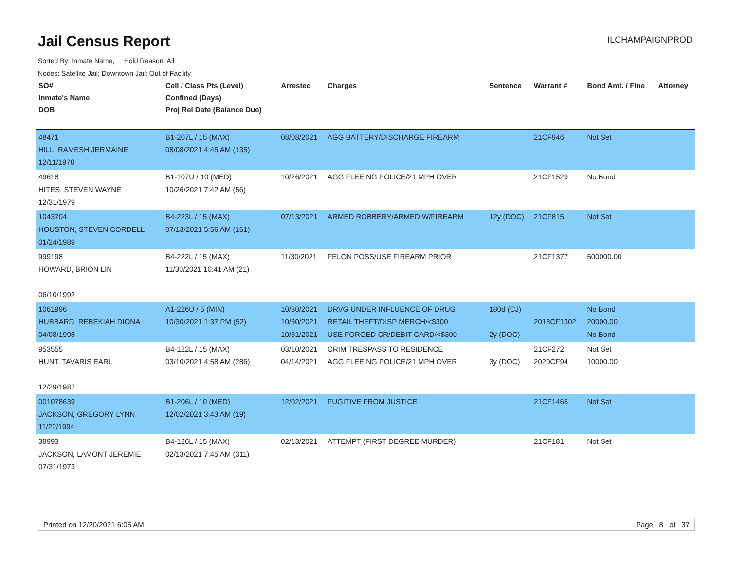Jail Census Report
ILCHAMPAIGNPROD
Sorted By: Inmate Name, Hold Reason: All
Nodes: Satellite Jail; Downtown Jail; Out of Facility
| SO# Inmate's Name DOB | Cell / Class Pts (Level) Confined (Days) Proj Rel Date (Balance Due) | Arrested | Charges | Sentence | Warrant # | Bond Amt. / Fine | Attorney |
| --- | --- | --- | --- | --- | --- | --- | --- |
| 48471 HILL, RAMESH JERMAINE 12/11/1978 | B1-207L / 15 (MAX) 08/08/2021 4:45 AM (135) | 08/08/2021 | AGG BATTERY/DISCHARGE FIREARM | | 21CF946 | Not Set | |
| 49618 HITES, STEVEN WAYNE 12/31/1979 | B1-107U / 10 (MED) 10/26/2021 7:42 AM (56) | 10/26/2021 | AGG FLEEING POLICE/21 MPH OVER | | 21CF1529 | No Bond | |
| 1043704 HOUSTON, STEVEN CORDELL 01/24/1989 | B4-223L / 15 (MAX) 07/13/2021 5:56 AM (161) | 07/13/2021 | ARMED ROBBERY/ARMED W/FIREARM | 12y (DOC) | 21CF815 | Not Set | |
| 999198 HOWARD, BRION LIN 06/10/1992 | B4-222L / 15 (MAX) 11/30/2021 10:41 AM (21) | 11/30/2021 | FELON POSS/USE FIREARM PRIOR | | 21CF1377 | 500000.00 | |
| 1061996 HUBBARD, REBEKIAH DIONA 04/08/1998 | A1-226U / 5 (MIN) 10/30/2021 1:37 PM (52) | 10/30/2021 10/30/2021 10/31/2021 | DRVG UNDER INFLUENCE OF DRUG RETAIL THEFT/DISP MERCH/<$300 USE FORGED CR/DEBIT CARD/<$300 | 180d (CJ) 2y (DOC) | 2018CF1302 | No Bond 20000.00 No Bond | |
| 953555 HUNT, TAVARIS EARL 12/29/1987 | B4-122L / 15 (MAX) 03/10/2021 4:58 AM (286) | 03/10/2021 04/14/2021 | CRIM TRESPASS TO RESIDENCE AGG FLEEING POLICE/21 MPH OVER | 3y (DOC) | 21CF272 2020CF94 | Not Set 10000.00 | |
| 001078639 JACKSON, GREGORY LYNN 11/22/1994 | B1-206L / 10 (MED) 12/02/2021 3:43 AM (19) | 12/02/2021 | FUGITIVE FROM JUSTICE | | 21CF1465 | Not Set | |
| 38993 JACKSON, LAMONT JEREMIE 07/31/1973 | B4-126L / 15 (MAX) 02/13/2021 7:45 AM (311) | 02/13/2021 | ATTEMPT (FIRST DEGREE MURDER) | | 21CF181 | Not Set | |
Printed on 12/20/2021 6:05 AM Page 8 of 37